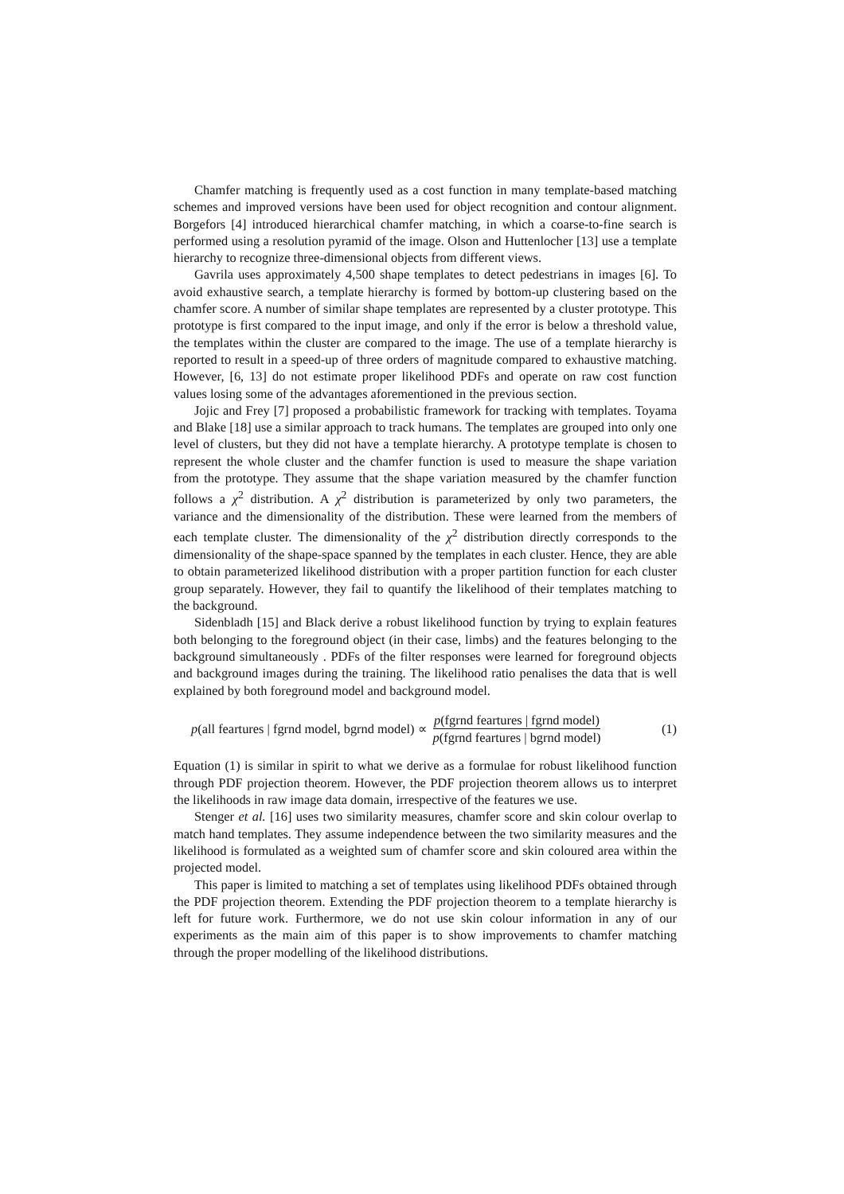Chamfer matching is frequently used as a cost function in many template-based matching schemes and improved versions have been used for object recognition and contour alignment. Borgefors [4] introduced hierarchical chamfer matching, in which a coarse-to-fine search is performed using a resolution pyramid of the image. Olson and Huttenlocher [13] use a template hierarchy to recognize three-dimensional objects from different views.
Gavrila uses approximately 4,500 shape templates to detect pedestrians in images [6]. To avoid exhaustive search, a template hierarchy is formed by bottom-up clustering based on the chamfer score. A number of similar shape templates are represented by a cluster prototype. This prototype is first compared to the input image, and only if the error is below a threshold value, the templates within the cluster are compared to the image. The use of a template hierarchy is reported to result in a speed-up of three orders of magnitude compared to exhaustive matching. However, [6, 13] do not estimate proper likelihood PDFs and operate on raw cost function values losing some of the advantages aforementioned in the previous section.
Jojic and Frey [7] proposed a probabilistic framework for tracking with templates. Toyama and Blake [18] use a similar approach to track humans. The templates are grouped into only one level of clusters, but they did not have a template hierarchy. A prototype template is chosen to represent the whole cluster and the chamfer function is used to measure the shape variation from the prototype. They assume that the shape variation measured by the chamfer function follows a χ<sup>2</sup> distribution. A χ<sup>2</sup> distribution is parameterized by only two parameters, the variance and the dimensionality of the distribution. These were learned from the members of each template cluster. The dimensionality of the χ<sup>2</sup> distribution directly corresponds to the dimensionality of the shape-space spanned by the templates in each cluster. Hence, they are able to obtain parameterized likelihood distribution with a proper partition function for each cluster group separately. However, they fail to quantify the likelihood of their templates matching to the background.
Sidenbladh [15] and Black derive a robust likelihood function by trying to explain features both belonging to the foreground object (in their case, limbs) and the features belonging to the background simultaneously . PDFs of the filter responses were learned for foreground objects and background images during the training. The likelihood ratio penalises the data that is well explained by both foreground model and background model.
p(all feartures | fgrnd model, bgrnd model) ∝ p(fgrnd feartures | fgrnd model) p(fgrnd feartures | bgrnd model) (1)
Equation (1) is similar in spirit to what we derive as a formulae for robust likelihood function through PDF projection theorem. However, the PDF projection theorem allows us to interpret the likelihoods in raw image data domain, irrespective of the features we use.
Stenger et al. [16] uses two similarity measures, chamfer score and skin colour overlap to match hand templates. They assume independence between the two similarity measures and the likelihood is formulated as a weighted sum of chamfer score and skin coloured area within the projected model.
This paper is limited to matching a set of templates using likelihood PDFs obtained through the PDF projection theorem. Extending the PDF projection theorem to a template hierarchy is left for future work. Furthermore, we do not use skin colour information in any of our experiments as the main aim of this paper is to show improvements to chamfer matching through the proper modelling of the likelihood distributions.